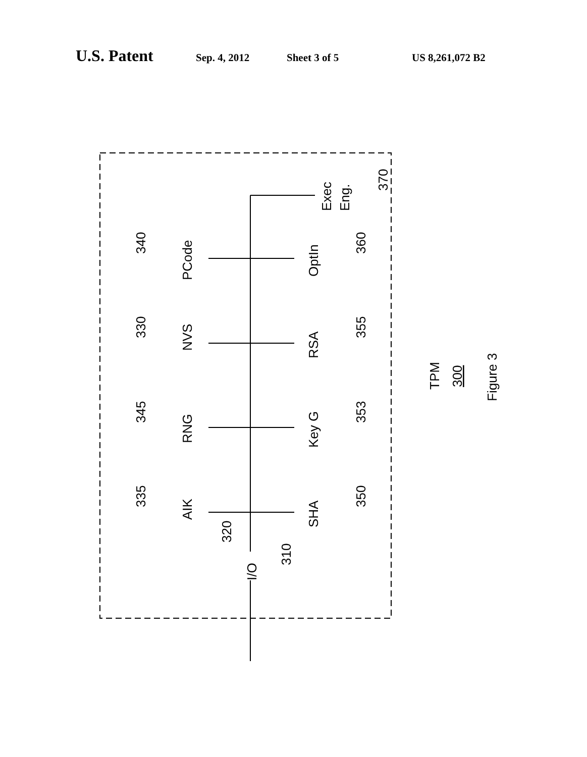U.S. Patent Sep. 4, 2012 Sheet 3 of 5 US 8,261,072 B2
AIK
RNG
NVS
PCode
SHA
Key G
RSA
OptIn
Exec
Eng.
335
345
330
340
350
353
355
360
370
320
310
I/O
TPM
300
Figure 3